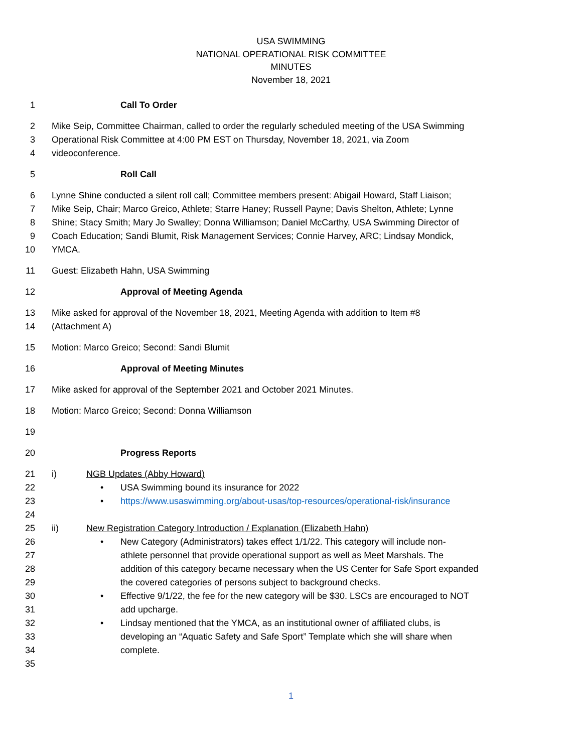USA SWIMMING
NATIONAL OPERATIONAL RISK COMMITTEE
MINUTES
November 18, 2021
1 Call To Order
2 Mike Seip, Committee Chairman, called to order the regularly scheduled meeting of the USA Swimming
3 Operational Risk Committee at 4:00 PM EST on Thursday, November 18, 2021, via Zoom
4 videoconference.
5 Roll Call
6 Lynne Shine conducted a silent roll call; Committee members present: Abigail Howard, Staff Liaison;
7 Mike Seip, Chair; Marco Greico, Athlete; Starre Haney; Russell Payne; Davis Shelton, Athlete; Lynne
8 Shine; Stacy Smith; Mary Jo Swalley; Donna Williamson; Daniel McCarthy, USA Swimming Director of
9 Coach Education; Sandi Blumit, Risk Management Services; Connie Harvey, ARC; Lindsay Mondick,
10 YMCA.
11 Guest: Elizabeth Hahn, USA Swimming
12 Approval of Meeting Agenda
13 Mike asked for approval of the November 18, 2021, Meeting Agenda with addition to Item #8
14 (Attachment A)
15 Motion: Marco Greico; Second: Sandi Blumit
16 Approval of Meeting Minutes
17 Mike asked for approval of the September 2021 and October 2021 Minutes.
18 Motion: Marco Greico; Second: Donna Williamson
19
20 Progress Reports
21 i) NGB Updates (Abby Howard)
22 • USA Swimming bound its insurance for 2022
23 • https://www.usaswimming.org/about-usas/top-resources/operational-risk/insurance
24
25 ii) New Registration Category Introduction / Explanation (Elizabeth Hahn)
26 • New Category (Administrators) takes effect 1/1/22. This category will include non-
27 athlete personnel that provide operational support as well as Meet Marshals. The
28 addition of this category became necessary when the US Center for Safe Sport expanded
29 the covered categories of persons subject to background checks.
30 • Effective 9/1/22, the fee for the new category will be $30. LSCs are encouraged to NOT
31 add upcharge.
32 • Lindsay mentioned that the YMCA, as an institutional owner of affiliated clubs, is
33 developing an “Aquatic Safety and Safe Sport” Template which she will share when
34 complete.
35
1